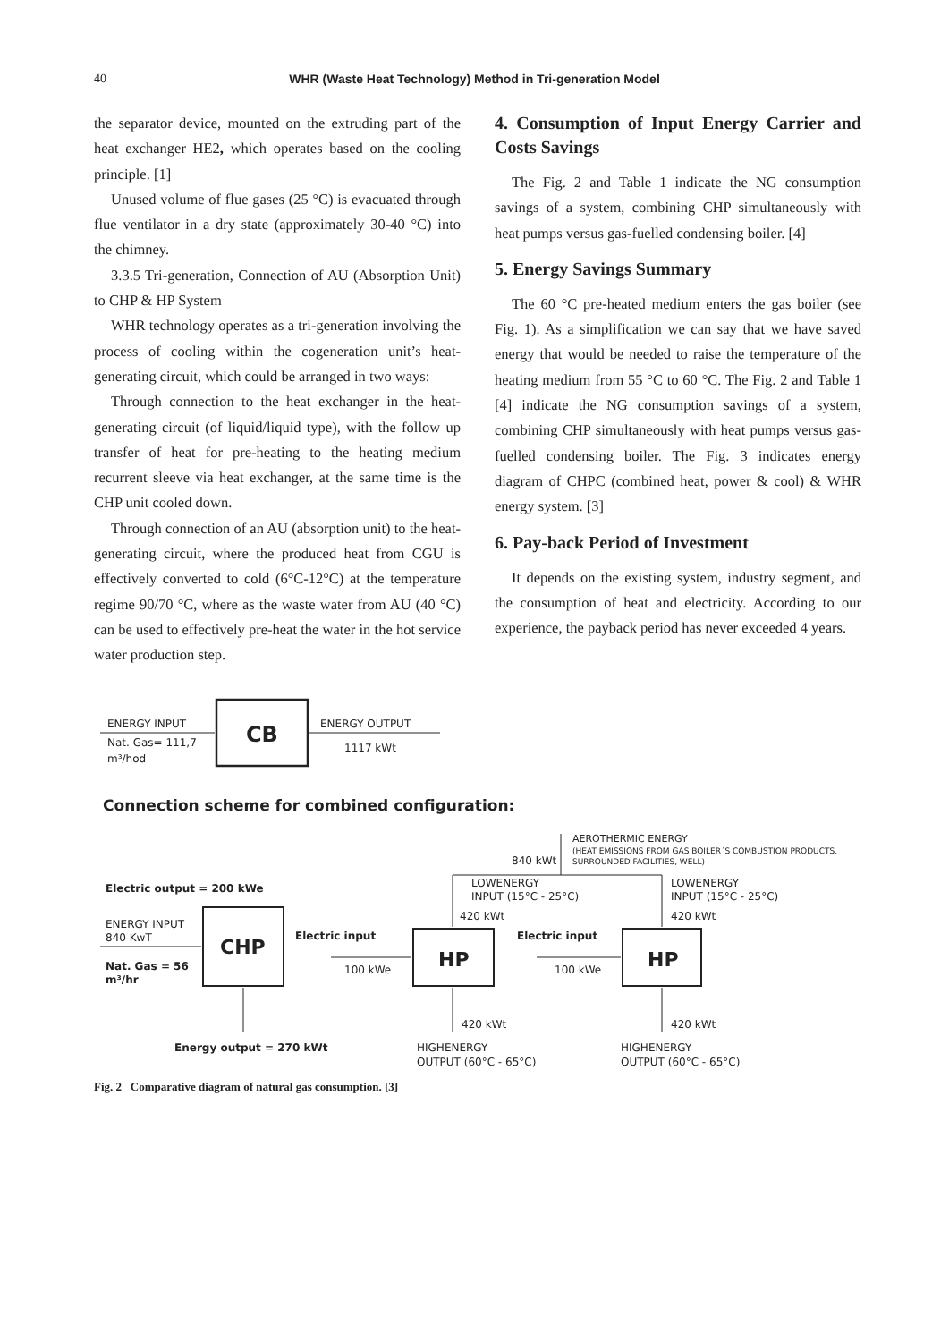40
WHR (Waste Heat Technology) Method in Tri-generation Model
the separator device, mounted on the extruding part of the heat exchanger HE2, which operates based on the cooling principle. [1]
Unused volume of flue gases (25 °C) is evacuated through flue ventilator in a dry state (approximately 30-40 °C) into the chimney.
3.3.5 Tri-generation, Connection of AU (Absorption Unit) to CHP & HP System
WHR technology operates as a tri-generation involving the process of cooling within the cogeneration unit’s heat-generating circuit, which could be arranged in two ways:
Through connection to the heat exchanger in the heat-generating circuit (of liquid/liquid type), with the follow up transfer of heat for pre-heating to the heating medium recurrent sleeve via heat exchanger, at the same time is the CHP unit cooled down.
Through connection of an AU (absorption unit) to the heat-generating circuit, where the produced heat from CGU is effectively converted to cold (6°C-12°C) at the temperature regime 90/70 °C, where as the waste water from AU (40 °C) can be used to effectively pre-heat the water in the hot service water production step.
4. Consumption of Input Energy Carrier and Costs Savings
The Fig. 2 and Table 1 indicate the NG consumption savings of a system, combining CHP simultaneously with heat pumps versus gas-fuelled condensing boiler. [4]
5. Energy Savings Summary
The 60 °C pre-heated medium enters the gas boiler (see Fig. 1). As a simplification we can say that we have saved energy that would be needed to raise the temperature of the heating medium from 55 °C to 60 °C. The Fig. 2 and Table 1 [4] indicate the NG consumption savings of a system, combining CHP simultaneously with heat pumps versus gas-fuelled condensing boiler. The Fig. 3 indicates energy diagram of CHPC (combined heat, power & cool) & WHR energy system. [3]
6. Pay-back Period of Investment
It depends on the existing system, industry segment, and the consumption of heat and electricity. According to our experience, the payback period has never exceeded 4 years.
CB
ENERGY INPUT
Nat. Gas= 111,7
m³/hod
ENERGY OUTPUT
1117 kWt
Connection scheme for combined configuration:
AEROTHERMIC ENERGY
(HEAT EMISSIONS FROM GAS BOILER´S COMBUSTION PRODUCTS,
SURROUNDED FACILITIES, WELL)
840 kWt
Electric output = 200 kWe
LOWENERGY
INPUT (15°C - 25°C)
LOWENERGY
INPUT (15°C - 25°C)
420 kWt
420 kWt
ENERGY INPUT
840 KwT
Nat. Gas = 56
m³/hr
CHP
HP
HP
Electric input
100 kWe
Electric input
100 kWe
420 kWt
420 kWt
Energy output = 270 kWt
HIGHENERGY
OUTPUT (60°C - 65°C)
HIGHENERGY
OUTPUT (60°C - 65°C)
Fig. 2 Comparative diagram of natural gas consumption. [3]